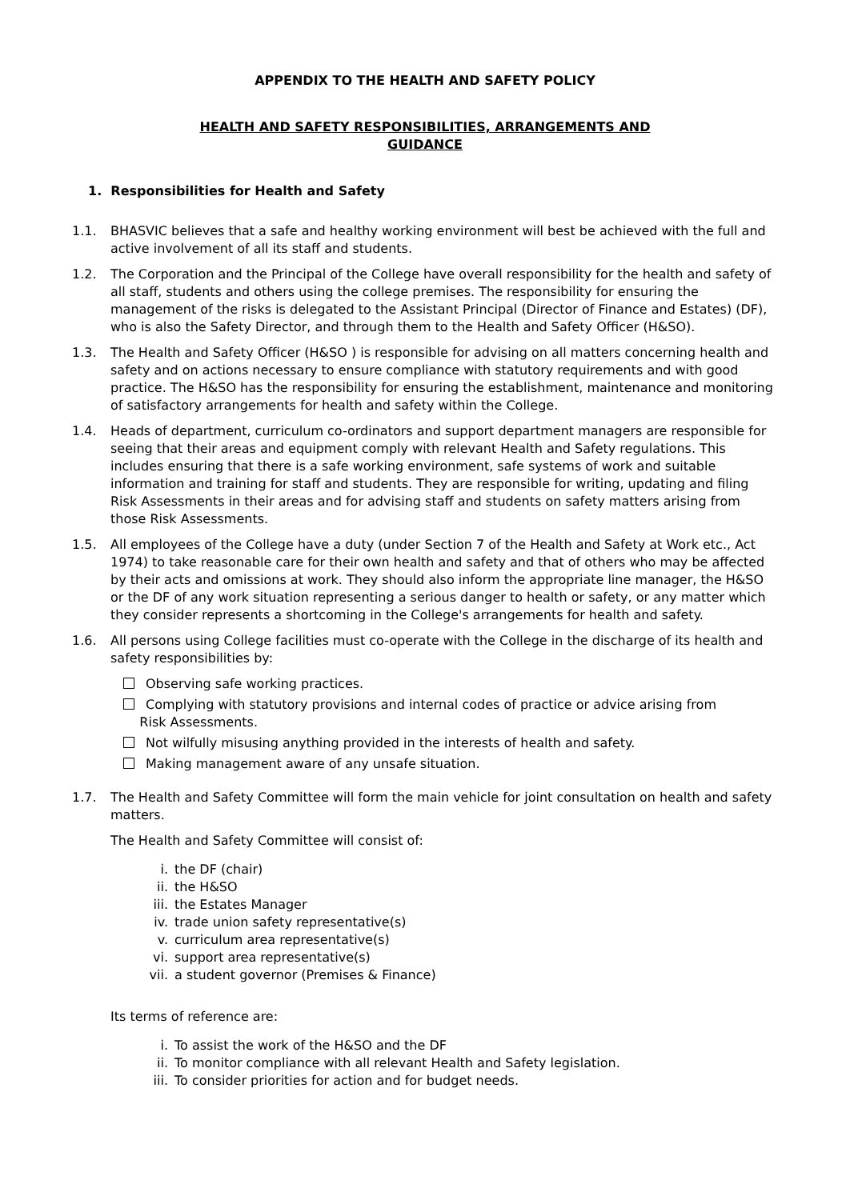APPENDIX TO THE HEALTH AND SAFETY POLICY
HEALTH AND SAFETY RESPONSIBILITIES, ARRANGEMENTS AND
GUIDANCE
1. Responsibilities for Health and Safety
1.1. BHASVIC believes that a safe and healthy working environment will best be achieved with the full and active involvement of all its staff and students.
1.2. The Corporation and the Principal of the College have overall responsibility for the health and safety of all staff, students and others using the college premises. The responsibility for ensuring the management of the risks is delegated to the Assistant Principal (Director of Finance and Estates) (DF), who is also the Safety Director, and through them to the Health and Safety Officer (H&SO).
1.3. The Health and Safety Officer (H&SO ) is responsible for advising on all matters concerning health and safety and on actions necessary to ensure compliance with statutory requirements and with good practice. The H&SO has the responsibility for ensuring the establishment, maintenance and monitoring of satisfactory arrangements for health and safety within the College.
1.4. Heads of department, curriculum co-ordinators and support department managers are responsible for seeing that their areas and equipment comply with relevant Health and Safety regulations. This includes ensuring that there is a safe working environment, safe systems of work and suitable information and training for staff and students. They are responsible for writing, updating and filing Risk Assessments in their areas and for advising staff and students on safety matters arising from those Risk Assessments.
1.5. All employees of the College have a duty (under Section 7 of the Health and Safety at Work etc., Act 1974) to take reasonable care for their own health and safety and that of others who may be affected by their acts and omissions at work. They should also inform the appropriate line manager, the H&SO or the DF of any work situation representing a serious danger to health or safety, or any matter which they consider represents a shortcoming in the College's arrangements for health and safety.
1.6. All persons using College facilities must co-operate with the College in the discharge of its health and safety responsibilities by:
Observing safe working practices.
Complying with statutory provisions and internal codes of practice or advice arising from
Risk Assessments.
Not wilfully misusing anything provided in the interests of health and safety.
Making management aware of any unsafe situation.
1.7. The Health and Safety Committee will form the main vehicle for joint consultation on health and safety matters.
The Health and Safety Committee will consist of:
i. the DF (chair)
ii. the H&SO
iii. the Estates Manager
iv. trade union safety representative(s)
v. curriculum area representative(s)
vi. support area representative(s)
vii. a student governor (Premises & Finance)
Its terms of reference are:
i. To assist the work of the H&SO and the DF
ii. To monitor compliance with all relevant Health and Safety legislation.
iii. To consider priorities for action and for budget needs.